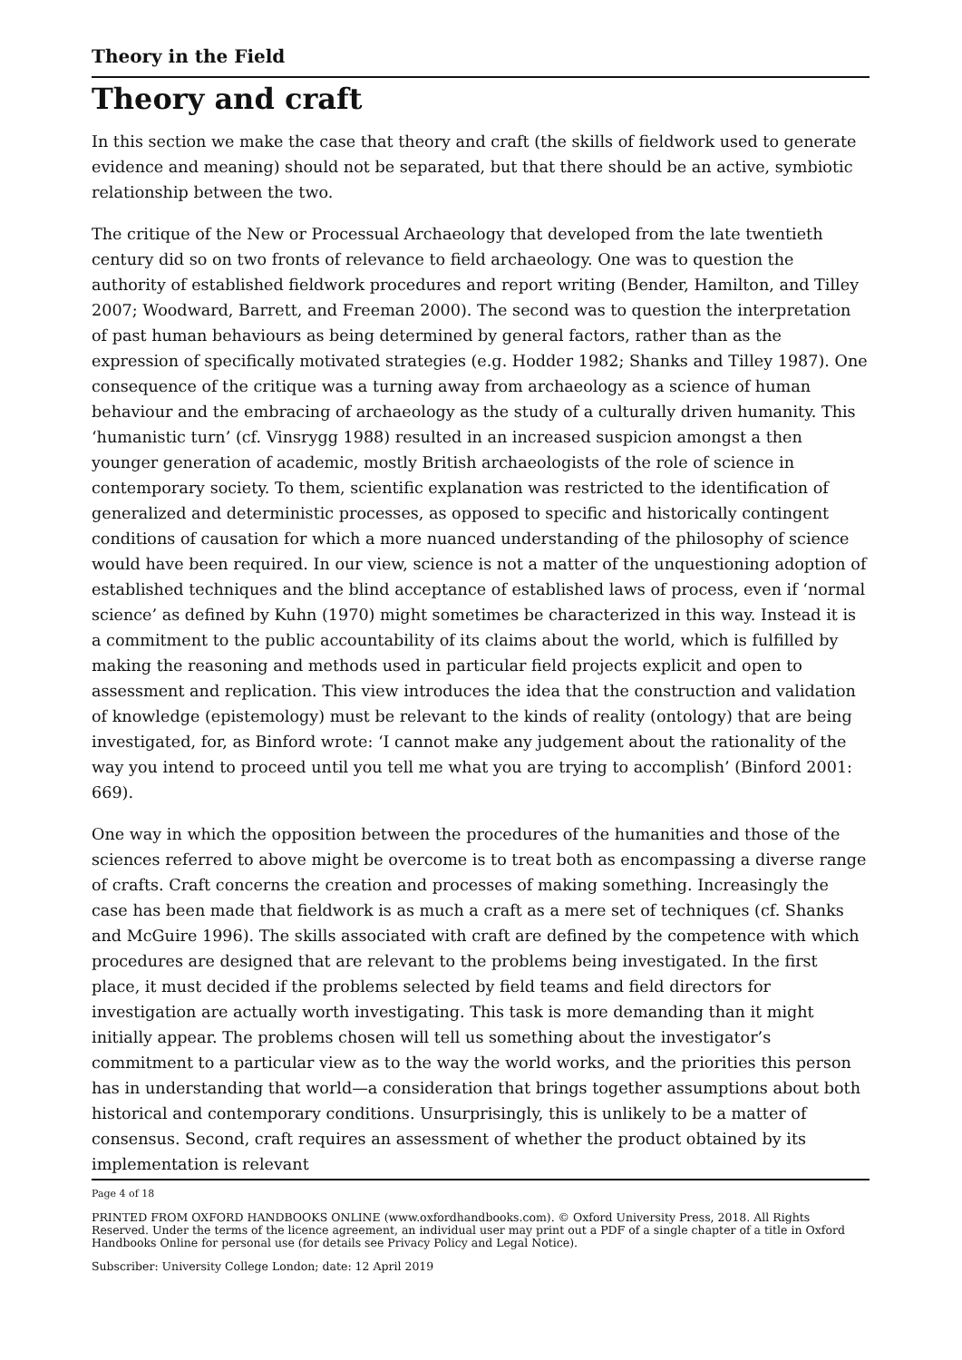Theory in the Field
Theory and craft
In this section we make the case that theory and craft (the skills of fieldwork used to generate evidence and meaning) should not be separated, but that there should be an active, symbiotic relationship between the two.
The critique of the New or Processual Archaeology that developed from the late twentieth century did so on two fronts of relevance to field archaeology. One was to question the authority of established fieldwork procedures and report writing (Bender, Hamilton, and Tilley 2007; Woodward, Barrett, and Freeman 2000). The second was to question the interpretation of past human behaviours as being determined by general factors, rather than as the expression of specifically motivated strategies (e.g. Hodder 1982; Shanks and Tilley 1987). One consequence of the critique was a turning away from archaeology as a science of human behaviour and the embracing of archaeology as the study of a culturally driven humanity. This ‘humanistic turn’ (cf. Vinsrygg 1988) resulted in an increased suspicion amongst a then younger generation of academic, mostly British archaeologists of the role of science in contemporary society. To them, scientific explanation was restricted to the identification of generalized and deterministic processes, as opposed to specific and historically contingent conditions of causation for which a more nuanced understanding of the philosophy of science would have been required. In our view, science is not a matter of the unquestioning adoption of established techniques and the blind acceptance of established laws of process, even if ‘normal science’ as defined by Kuhn (1970) might sometimes be characterized in this way. Instead it is a commitment to the public accountability of its claims about the world, which is fulfilled by making the reasoning and methods used in particular field projects explicit and open to assessment and replication. This view introduces the idea that the construction and validation of knowledge (epistemology) must be relevant to the kinds of reality (ontology) that are being investigated, for, as Binford wrote: ‘I cannot make any judgement about the rationality of the way you intend to proceed until you tell me what you are trying to accomplish’ (Binford 2001: 669).
One way in which the opposition between the procedures of the humanities and those of the sciences referred to above might be overcome is to treat both as encompassing a diverse range of crafts. Craft concerns the creation and processes of making something. Increasingly the case has been made that fieldwork is as much a craft as a mere set of techniques (cf. Shanks and McGuire 1996). The skills associated with craft are defined by the competence with which procedures are designed that are relevant to the problems being investigated. In the first place, it must decided if the problems selected by field teams and field directors for investigation are actually worth investigating. This task is more demanding than it might initially appear. The problems chosen will tell us something about the investigator’s commitment to a particular view as to the way the world works, and the priorities this person has in understanding that world—a consideration that brings together assumptions about both historical and contemporary conditions. Unsurprisingly, this is unlikely to be a matter of consensus. Second, craft requires an assessment of whether the product obtained by its implementation is relevant
Page 4 of 18
PRINTED FROM OXFORD HANDBOOKS ONLINE (www.oxfordhandbooks.com). © Oxford University Press, 2018. All Rights Reserved. Under the terms of the licence agreement, an individual user may print out a PDF of a single chapter of a title in Oxford Handbooks Online for personal use (for details see Privacy Policy and Legal Notice).
Subscriber: University College London; date: 12 April 2019